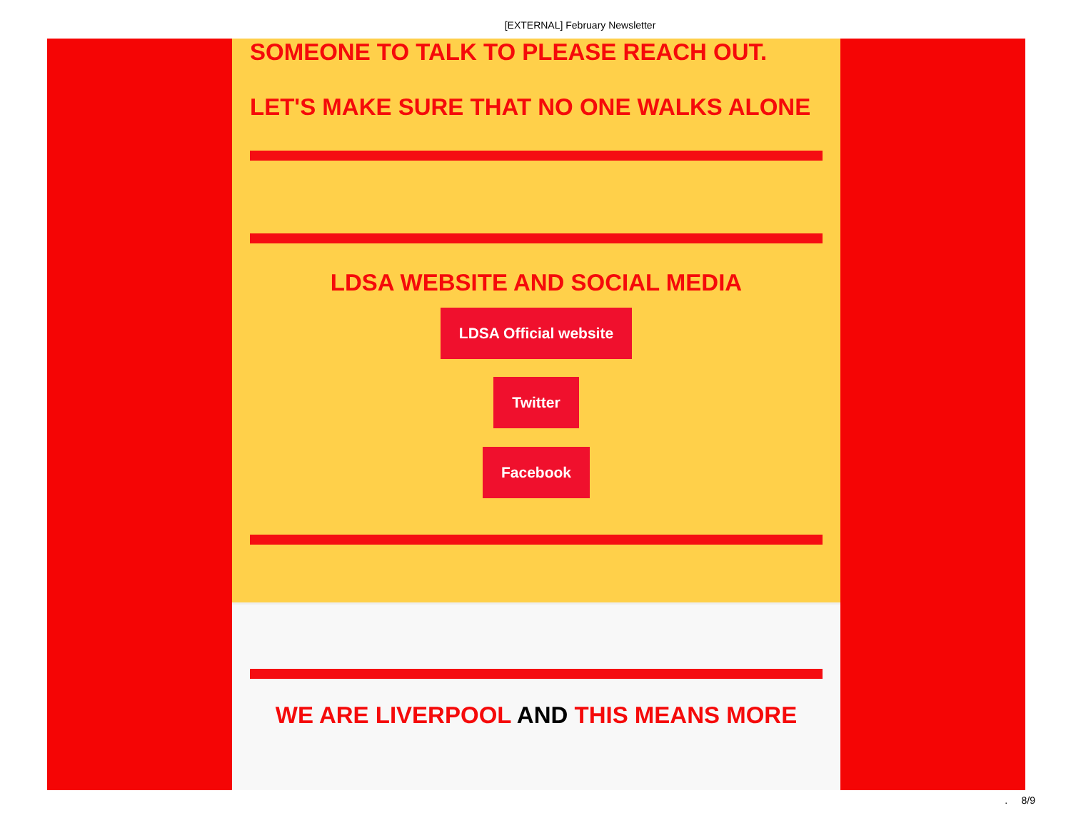[EXTERNAL] February Newsletter
SOMEONE TO TALK TO PLEASE REACH OUT.
LET'S MAKE SURE THAT NO ONE WALKS ALONE
LDSA WEBSITE AND SOCIAL MEDIA
LDSA Official website
Twitter
Facebook
WE ARE LIVERPOOL AND THIS MEANS MORE
. 8/9